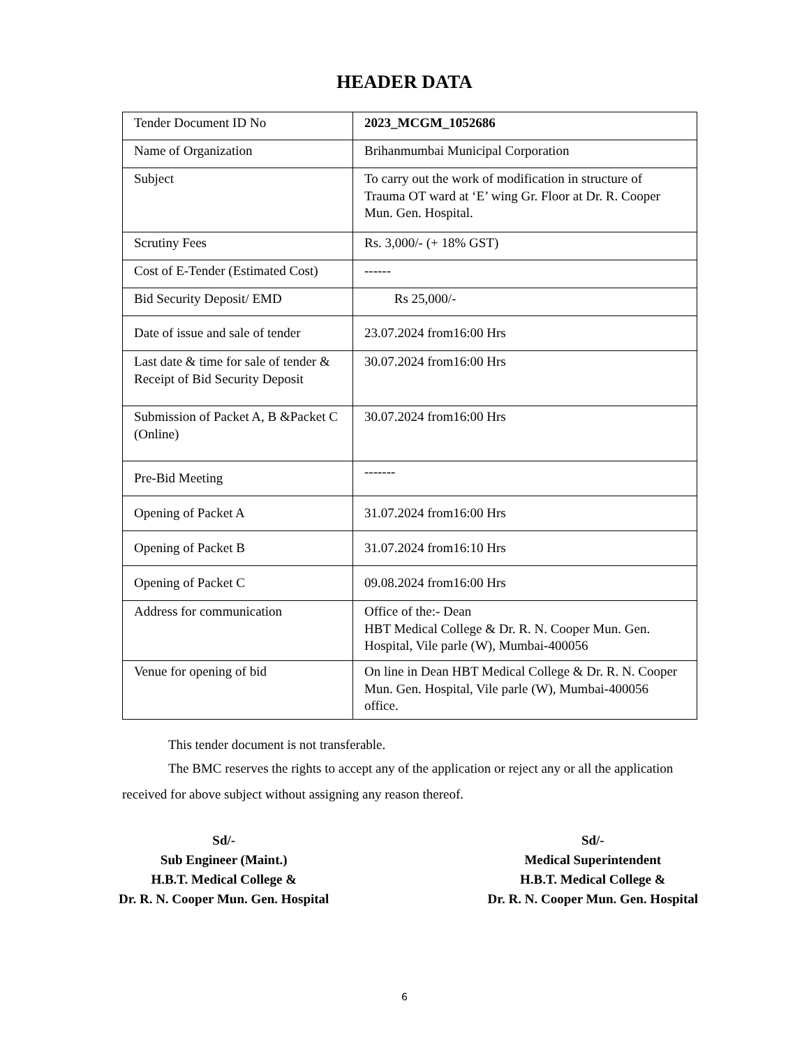HEADER DATA
| Tender Document ID No | 2023_MCGM_1052686 |
| Name of Organization | Brihanmumbai Municipal Corporation |
| Subject | To carry out the work of modification in structure of Trauma OT ward at ‘E’ wing Gr. Floor at Dr. R. Cooper Mun. Gen. Hospital. |
| Scrutiny Fees | Rs. 3,000/- (+ 18% GST) |
| Cost of E-Tender (Estimated Cost) | ------ |
| Bid Security Deposit/ EMD | Rs 25,000/- |
| Date of issue and sale of tender | 23.07.2024 from16:00 Hrs |
| Last date & time for sale of tender & Receipt of Bid Security Deposit | 30.07.2024 from16:00 Hrs |
| Submission of Packet A, B &Packet C (Online) | 30.07.2024 from16:00 Hrs |
| Pre-Bid Meeting | ------- |
| Opening of Packet A | 31.07.2024 from16:00 Hrs |
| Opening of Packet B | 31.07.2024 from16:10 Hrs |
| Opening of Packet C | 09.08.2024 from16:00 Hrs |
| Address for communication | Office of the:- Dean HBT Medical College & Dr. R. N. Cooper Mun. Gen. Hospital, Vile parle (W), Mumbai-400056 |
| Venue for opening of bid | On line in Dean HBT Medical College & Dr. R. N. Cooper Mun. Gen. Hospital, Vile parle (W), Mumbai-400056 office. |
This tender document is not transferable.
The BMC reserves the rights to accept any of the application or reject any or all the application received for above subject without assigning any reason thereof.
Sd/-
Sub Engineer (Maint.)
H.B.T. Medical College &
Dr. R. N. Cooper Mun. Gen. Hospital
Sd/-
Medical Superintendent
H.B.T. Medical College &
Dr. R. N. Cooper Mun. Gen. Hospital
6